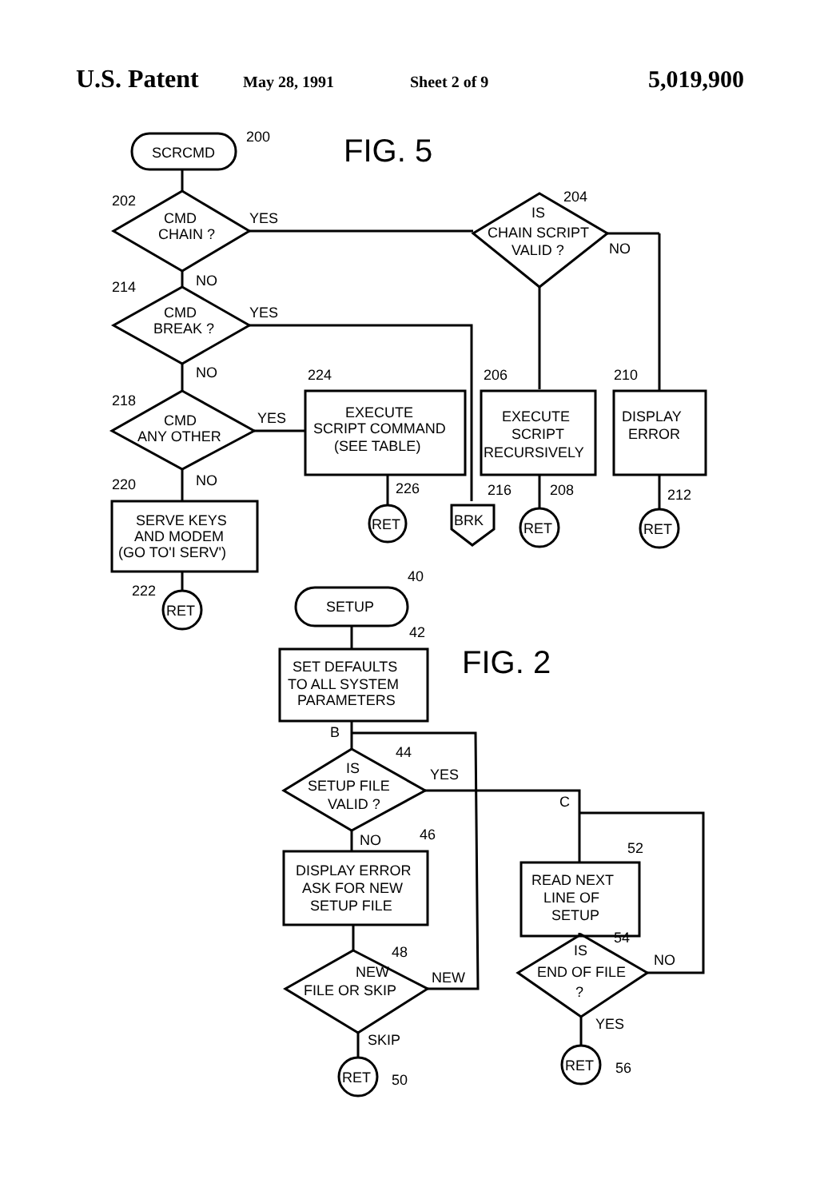U.S. Patent
May 28, 1991 Sheet 2 of 9
5,019,900
FIG. 5
SCRCMD
200
CMD
CHAIN ?
202
YES
IS
CHAIN SCRIPT
VALID ?
204
NO
NO
CMD
BREAK ?
214
YES
NO
CMD
ANY OTHER
218
YES
EXECUTE
SCRIPT COMMAND
(SEE TABLE)
224
EXECUTE
SCRIPT
RECURSIVELY
206
DISPLAY
ERROR
210
RET
226
BRK
216
RET
208
RET
212
NO
220
SERVE KEYS
AND MODEM
(GO TO'I SERV')
RET
222
FIG. 2
SETUP
40
42
SET DEFAULTS
TO ALL SYSTEM
PARAMETERS
B
IS
SETUP FILE
VALID ?
44
YES
C
NO
46
DISPLAY ERROR
ASK FOR NEW
SETUP FILE
NEW
FILE OR SKIP
48
NEW
SKIP
RET
50
52
READ NEXT
LINE OF
SETUP
IS
END OF FILE
?
54
NO
YES
RET
56